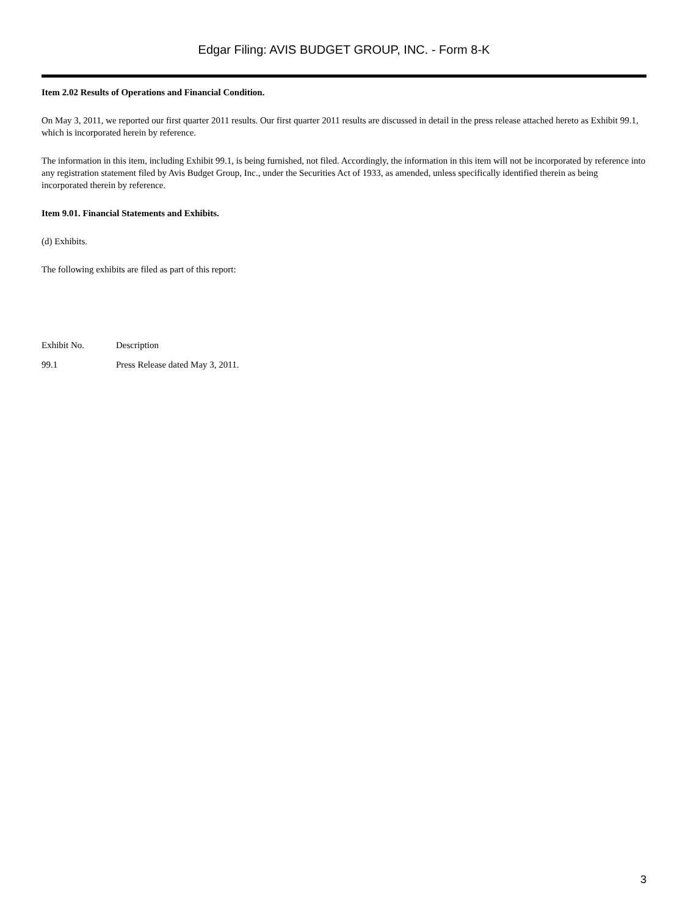Edgar Filing: AVIS BUDGET GROUP, INC. - Form 8-K
Item 2.02 Results of Operations and Financial Condition.
On May 3, 2011, we reported our first quarter 2011 results. Our first quarter 2011 results are discussed in detail in the press release attached hereto as Exhibit 99.1, which is incorporated herein by reference.
The information in this item, including Exhibit 99.1, is being furnished, not filed. Accordingly, the information in this item will not be incorporated by reference into any registration statement filed by Avis Budget Group, Inc., under the Securities Act of 1933, as amended, unless specifically identified therein as being incorporated therein by reference.
Item 9.01. Financial Statements and Exhibits.
(d) Exhibits.
The following exhibits are filed as part of this report:
| Exhibit No. | Description |
| 99.1 | Press Release dated May 3, 2011. |
3